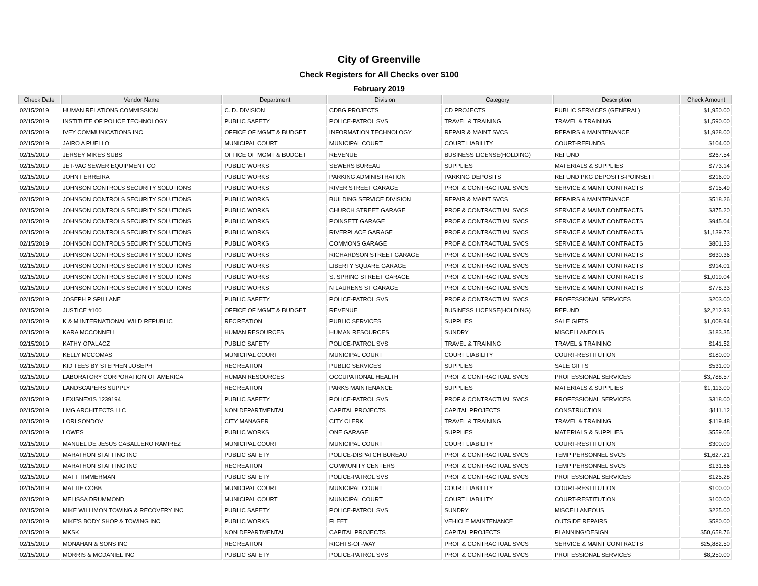City of Greenville
Check Registers for All Checks over $100
February 2019
| Check Date | Vendor Name | Department | Division | Category | Description | Check Amount |
| --- | --- | --- | --- | --- | --- | --- |
| 02/15/2019 | HUMAN RELATIONS COMMISSION | C. D. DIVISION | CDBG PROJECTS | CD PROJECTS | PUBLIC SERVICES (GENERAL) | $1,950.00 |
| 02/15/2019 | INSTITUTE OF POLICE TECHNOLOGY | PUBLIC SAFETY | POLICE-PATROL SVS | TRAVEL & TRAINING | TRAVEL & TRAINING | $1,590.00 |
| 02/15/2019 | IVEY COMMUNICATIONS INC | OFFICE OF MGMT & BUDGET | INFORMATION TECHNOLOGY | REPAIR & MAINT SVCS | REPAIRS & MAINTENANCE | $1,928.00 |
| 02/15/2019 | JAIRO A PUELLO | MUNICIPAL COURT | MUNICIPAL COURT | COURT LIABILITY | COURT-REFUNDS | $104.00 |
| 02/15/2019 | JERSEY MIKES SUBS | OFFICE OF MGMT & BUDGET | REVENUE | BUSINESS LICENSE(HOLDING) | REFUND | $267.54 |
| 02/15/2019 | JET-VAC SEWER EQUIPMENT CO | PUBLIC WORKS | SEWERS BUREAU | SUPPLIES | MATERIALS & SUPPLIES | $773.14 |
| 02/15/2019 | JOHN FERREIRA | PUBLIC WORKS | PARKING ADMINISTRATION | PARKING DEPOSITS | REFUND PKG DEPOSITS-POINSETT | $216.00 |
| 02/15/2019 | JOHNSON CONTROLS SECURITY SOLUTIONS | PUBLIC WORKS | RIVER STREET GARAGE | PROF & CONTRACTUAL SVCS | SERVICE & MAINT CONTRACTS | $715.49 |
| 02/15/2019 | JOHNSON CONTROLS SECURITY SOLUTIONS | PUBLIC WORKS | BUILDING SERVICE DIVISION | REPAIR & MAINT SVCS | REPAIRS & MAINTENANCE | $518.26 |
| 02/15/2019 | JOHNSON CONTROLS SECURITY SOLUTIONS | PUBLIC WORKS | CHURCH STREET GARAGE | PROF & CONTRACTUAL SVCS | SERVICE & MAINT CONTRACTS | $375.20 |
| 02/15/2019 | JOHNSON CONTROLS SECURITY SOLUTIONS | PUBLIC WORKS | POINSETT GARAGE | PROF & CONTRACTUAL SVCS | SERVICE & MAINT CONTRACTS | $945.04 |
| 02/15/2019 | JOHNSON CONTROLS SECURITY SOLUTIONS | PUBLIC WORKS | RIVERPLACE GARAGE | PROF & CONTRACTUAL SVCS | SERVICE & MAINT CONTRACTS | $1,139.73 |
| 02/15/2019 | JOHNSON CONTROLS SECURITY SOLUTIONS | PUBLIC WORKS | COMMONS GARAGE | PROF & CONTRACTUAL SVCS | SERVICE & MAINT CONTRACTS | $801.33 |
| 02/15/2019 | JOHNSON CONTROLS SECURITY SOLUTIONS | PUBLIC WORKS | RICHARDSON STREET GARAGE | PROF & CONTRACTUAL SVCS | SERVICE & MAINT CONTRACTS | $630.36 |
| 02/15/2019 | JOHNSON CONTROLS SECURITY SOLUTIONS | PUBLIC WORKS | LIBERTY SQUARE GARAGE | PROF & CONTRACTUAL SVCS | SERVICE & MAINT CONTRACTS | $914.01 |
| 02/15/2019 | JOHNSON CONTROLS SECURITY SOLUTIONS | PUBLIC WORKS | S. SPRING STREET GARAGE | PROF & CONTRACTUAL SVCS | SERVICE & MAINT CONTRACTS | $1,019.04 |
| 02/15/2019 | JOHNSON CONTROLS SECURITY SOLUTIONS | PUBLIC WORKS | N LAURENS ST GARAGE | PROF & CONTRACTUAL SVCS | SERVICE & MAINT CONTRACTS | $778.33 |
| 02/15/2019 | JOSEPH P SPILLANE | PUBLIC SAFETY | POLICE-PATROL SVS | PROF & CONTRACTUAL SVCS | PROFESSIONAL SERVICES | $203.00 |
| 02/15/2019 | JUSTICE #100 | OFFICE OF MGMT & BUDGET | REVENUE | BUSINESS LICENSE(HOLDING) | REFUND | $2,212.93 |
| 02/15/2019 | K & M INTERNATIONAL WILD REPUBLIC | RECREATION | PUBLIC SERVICES | SUPPLIES | SALE GIFTS | $1,008.94 |
| 02/15/2019 | KARA MCCONNELL | HUMAN RESOURCES | HUMAN RESOURCES | SUNDRY | MISCELLANEOUS | $183.35 |
| 02/15/2019 | KATHY OPALACZ | PUBLIC SAFETY | POLICE-PATROL SVS | TRAVEL & TRAINING | TRAVEL & TRAINING | $141.52 |
| 02/15/2019 | KELLY MCCOMAS | MUNICIPAL COURT | MUNICIPAL COURT | COURT LIABILITY | COURT-RESTITUTION | $180.00 |
| 02/15/2019 | KID TEES BY STEPHEN JOSEPH | RECREATION | PUBLIC SERVICES | SUPPLIES | SALE GIFTS | $531.00 |
| 02/15/2019 | LABORATORY CORPORATION OF AMERICA | HUMAN RESOURCES | OCCUPATIONAL HEALTH | PROF & CONTRACTUAL SVCS | PROFESSIONAL SERVICES | $3,788.57 |
| 02/15/2019 | LANDSCAPERS SUPPLY | RECREATION | PARKS MAINTENANCE | SUPPLIES | MATERIALS & SUPPLIES | $1,113.00 |
| 02/15/2019 | LEXISNEXIS 1239194 | PUBLIC SAFETY | POLICE-PATROL SVS | PROF & CONTRACTUAL SVCS | PROFESSIONAL SERVICES | $318.00 |
| 02/15/2019 | LMG ARCHITECTS LLC | NON DEPARTMENTAL | CAPITAL PROJECTS | CAPITAL PROJECTS | CONSTRUCTION | $111.12 |
| 02/15/2019 | LORI SONDOV | CITY MANAGER | CITY CLERK | TRAVEL & TRAINING | TRAVEL & TRAINING | $119.48 |
| 02/15/2019 | LOWES | PUBLIC WORKS | ONE GARAGE | SUPPLIES | MATERIALS & SUPPLIES | $559.05 |
| 02/15/2019 | MANUEL DE JESUS CABALLERO RAMIREZ | MUNICIPAL COURT | MUNICIPAL COURT | COURT LIABILITY | COURT-RESTITUTION | $300.00 |
| 02/15/2019 | MARATHON STAFFING INC | PUBLIC SAFETY | POLICE-DISPATCH BUREAU | PROF & CONTRACTUAL SVCS | TEMP PERSONNEL SVCS | $1,627.21 |
| 02/15/2019 | MARATHON STAFFING INC | RECREATION | COMMUNITY CENTERS | PROF & CONTRACTUAL SVCS | TEMP PERSONNEL SVCS | $131.66 |
| 02/15/2019 | MATT TIMMERMAN | PUBLIC SAFETY | POLICE-PATROL SVS | PROF & CONTRACTUAL SVCS | PROFESSIONAL SERVICES | $125.28 |
| 02/15/2019 | MATTIE COBB | MUNICIPAL COURT | MUNICIPAL COURT | COURT LIABILITY | COURT-RESTITUTION | $100.00 |
| 02/15/2019 | MELISSA DRUMMOND | MUNICIPAL COURT | MUNICIPAL COURT | COURT LIABILITY | COURT-RESTITUTION | $100.00 |
| 02/15/2019 | MIKE WILLIMON TOWING & RECOVERY INC | PUBLIC SAFETY | POLICE-PATROL SVS | SUNDRY | MISCELLANEOUS | $225.00 |
| 02/15/2019 | MIKE'S BODY SHOP & TOWING INC | PUBLIC WORKS | FLEET | VEHICLE MAINTENANCE | OUTSIDE REPAIRS | $580.00 |
| 02/15/2019 | MKSK | NON DEPARTMENTAL | CAPITAL PROJECTS | CAPITAL PROJECTS | PLANNING/DESIGN | $50,658.76 |
| 02/15/2019 | MONAHAN & SONS INC | RECREATION | RIGHTS-OF-WAY | PROF & CONTRACTUAL SVCS | SERVICE & MAINT CONTRACTS | $25,882.50 |
| 02/15/2019 | MORRIS & MCDANIEL INC | PUBLIC SAFETY | POLICE-PATROL SVS | PROF & CONTRACTUAL SVCS | PROFESSIONAL SERVICES | $8,250.00 |